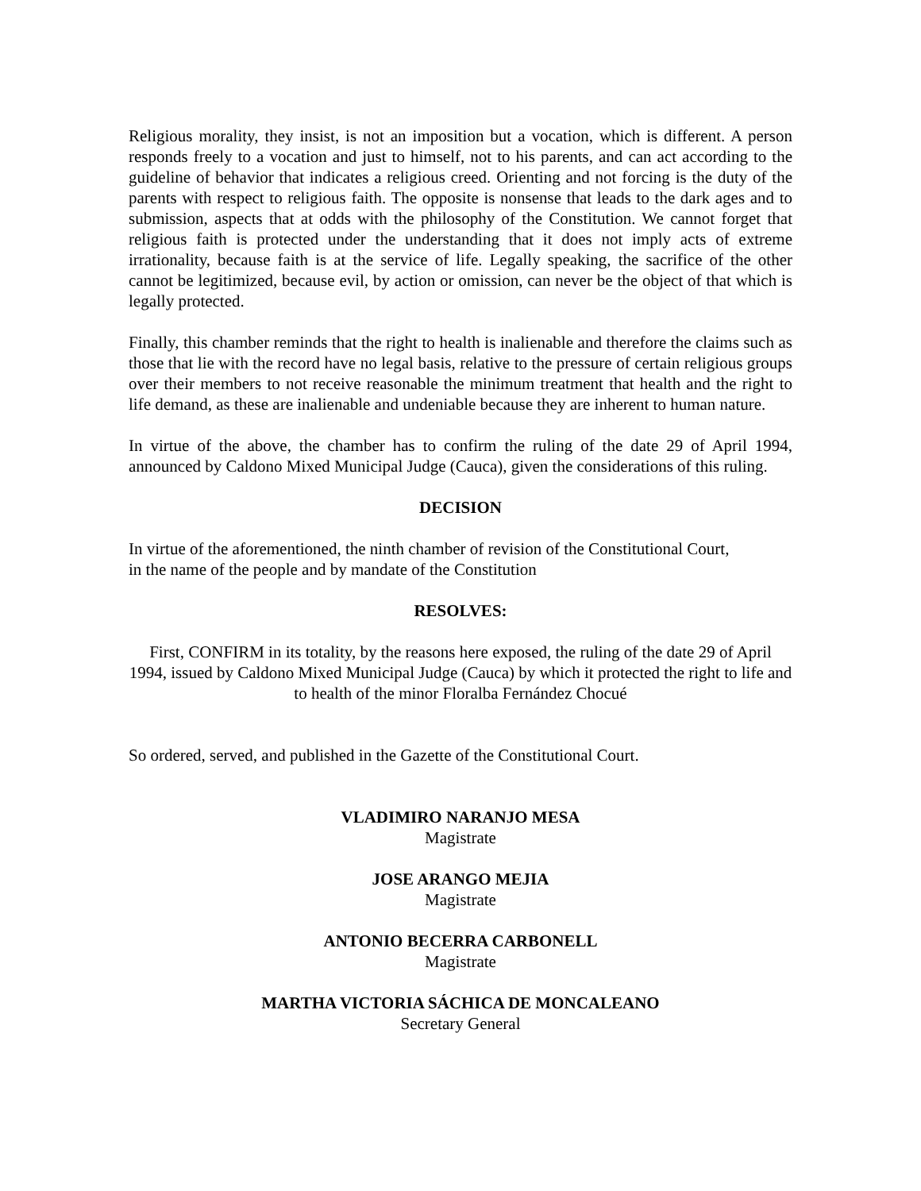Religious morality, they insist, is not an imposition but a vocation, which is different. A person responds freely to a vocation and just to himself, not to his parents, and can act according to the guideline of behavior that indicates a religious creed. Orienting and not forcing is the duty of the parents with respect to religious faith. The opposite is nonsense that leads to the dark ages and to submission, aspects that at odds with the philosophy of the Constitution. We cannot forget that religious faith is protected under the understanding that it does not imply acts of extreme irrationality, because faith is at the service of life. Legally speaking, the sacrifice of the other cannot be legitimized, because evil, by action or omission, can never be the object of that which is legally protected.
Finally, this chamber reminds that the right to health is inalienable and therefore the claims such as those that lie with the record have no legal basis, relative to the pressure of certain religious groups over their members to not receive reasonable the minimum treatment that health and the right to life demand, as these are inalienable and undeniable because they are inherent to human nature.
In virtue of the above, the chamber has to confirm the ruling of the date 29 of April 1994, announced by Caldono Mixed Municipal Judge (Cauca), given the considerations of this ruling.
DECISION
In virtue of the aforementioned, the ninth chamber of revision of the Constitutional Court,
in the name of the people and by mandate of the Constitution
RESOLVES:
First, CONFIRM in its totality, by the reasons here exposed, the ruling of the date 29 of April 1994, issued by Caldono Mixed Municipal Judge (Cauca) by which it protected the right to life and to health of the minor Floralba Fernández Chocué
So ordered, served, and published in the Gazette of the Constitutional Court.
VLADIMIRO NARANJO MESA
Magistrate
JOSE ARANGO MEJIA
Magistrate
ANTONIO BECERRA CARBONELL
Magistrate
MARTHA VICTORIA SÁCHICA DE MONCALEANO
Secretary General